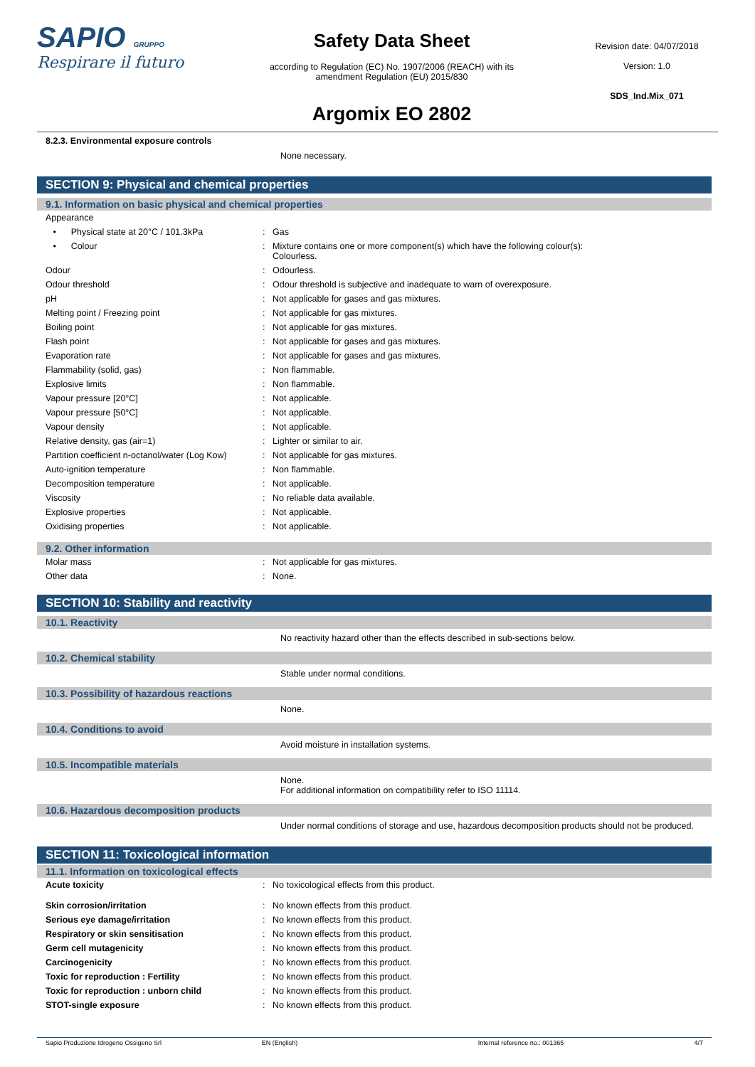SAPIO GRUPPO
Respirare il futuro
Safety Data Sheet
according to Regulation (EC) No. 1907/2006 (REACH) with its
amendment Regulation (EU) 2015/830
Argomix EO 2802
Revision date: 04/07/2018
Version: 1.0
SDS_Ind.Mix_071
8.2.3. Environmental exposure controls
None necessary.
SECTION 9: Physical and chemical properties
9.1. Information on basic physical and chemical properties
| Appearance | | |
| • Physical state at 20°C / 101.3kPa | : | Gas |
| • Colour | : | Mixture contains one or more component(s) which have the following colour(s): Colourless. |
| Odour | : | Odourless. |
| Odour threshold | : | Odour threshold is subjective and inadequate to warn of overexposure. |
| pH | : | Not applicable for gases and gas mixtures. |
| Melting point / Freezing point | : | Not applicable for gas mixtures. |
| Boiling point | : | Not applicable for gas mixtures. |
| Flash point | : | Not applicable for gases and gas mixtures. |
| Evaporation rate | : | Not applicable for gases and gas mixtures. |
| Flammability (solid, gas) | : | Non flammable. |
| Explosive limits | : | Non flammable. |
| Vapour pressure [20°C] | : | Not applicable. |
| Vapour pressure [50°C] | : | Not applicable. |
| Vapour density | : | Not applicable. |
| Relative density, gas (air=1) | : | Lighter or similar to air. |
| Partition coefficient n-octanol/water (Log Kow) | : | Not applicable for gas mixtures. |
| Auto-ignition temperature | : | Non flammable. |
| Decomposition temperature | : | Not applicable. |
| Viscosity | : | No reliable data available. |
| Explosive properties | : | Not applicable. |
| Oxidising properties | : | Not applicable. |
9.2. Other information
| Molar mass | : | Not applicable for gas mixtures. |
| Other data | : | None. |
SECTION 10: Stability and reactivity
10.1. Reactivity
No reactivity hazard other than the effects described in sub-sections below.
10.2. Chemical stability
Stable under normal conditions.
10.3. Possibility of hazardous reactions
None.
10.4. Conditions to avoid
Avoid moisture in installation systems.
10.5. Incompatible materials
None.
For additional information on compatibility refer to ISO 11114.
10.6. Hazardous decomposition products
Under normal conditions of storage and use, hazardous decomposition products should not be produced.
SECTION 11: Toxicological information
11.1. Information on toxicological effects
| Acute toxicity | : | No toxicological effects from this product. |
| Skin corrosion/irritation | : | No known effects from this product. |
| Serious eye damage/irritation | : | No known effects from this product. |
| Respiratory or skin sensitisation | : | No known effects from this product. |
| Germ cell mutagenicity | : | No known effects from this product. |
| Carcinogenicity | : | No known effects from this product. |
| Toxic for reproduction : Fertility | : | No known effects from this product. |
| Toxic for reproduction : unborn child | : | No known effects from this product. |
| STOT-single exposure | : | No known effects from this product. |
Sapio Produzione Idrogeno Ossigeno Srl EN (English) Internal reference no.: 001365 4/7